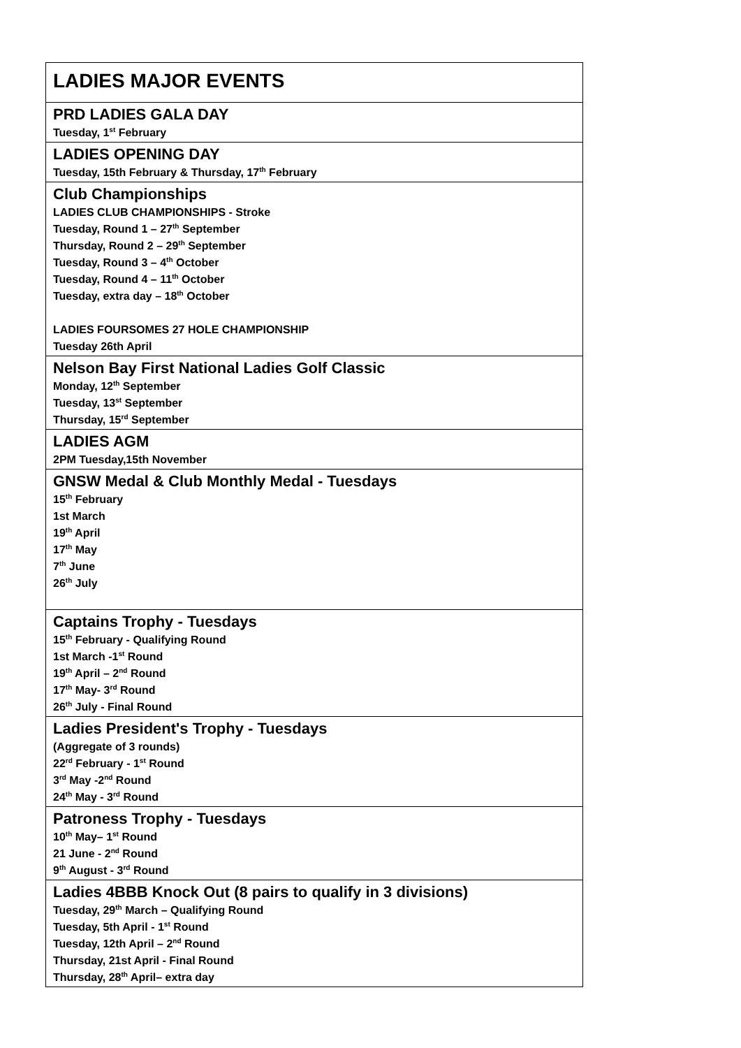| LADIES MAJOR EVENTS |
| PRD LADIES GALA DAY Tuesday, 1<sup>st</sup> February |
| LADIES OPENING DAY Tuesday, 15th February & Thursday, 17<sup>th</sup> February |
| Club Championships LADIES CLUB CHAMPIONSHIPS - Stroke Tuesday, Round 1 – 27<sup>th</sup> September Thursday, Round 2 – 29<sup>th</sup> September Tuesday, Round 3 – 4<sup>th</sup> October Tuesday, Round 4 – 11<sup>th</sup> October Tuesday, extra day – 18<sup>th</sup> October LADIES FOURSOMES 27 HOLE CHAMPIONSHIP Tuesday 26th April |
| Nelson Bay First National Ladies Golf Classic Monday, 12<sup>th</sup> September Tuesday, 13<sup>st</sup> September Thursday, 15<sup>rd</sup> September |
| LADIES AGM 2PM Tuesday,15th November |
| GNSW Medal & Club Monthly Medal - Tuesdays 15<sup>th</sup> February 1st March 19<sup>th</sup> April 17<sup>th</sup> May 7<sup>th</sup> June 26<sup>th</sup> July |
| Captains Trophy - Tuesdays 15<sup>th</sup> February - Qualifying Round 1st March -1<sup>st</sup> Round 19<sup>th</sup> April – 2<sup>nd</sup> Round 17<sup>th</sup> May- 3<sup>rd</sup> Round 26<sup>th</sup> July - Final Round |
| Ladies President's Trophy - Tuesdays (Aggregate of 3 rounds) 22<sup>rd</sup> February - 1<sup>st</sup> Round 3<sup>rd</sup> May -2<sup>nd</sup> Round 24<sup>th</sup> May - 3<sup>rd</sup> Round |
| Patroness Trophy - Tuesdays 10<sup>th</sup> May– 1<sup>st</sup> Round 21 June - 2<sup>nd</sup> Round 9<sup>th</sup> August - 3<sup>rd</sup> Round |
| Ladies 4BBB Knock Out (8 pairs to qualify in 3 divisions) Tuesday, 29<sup>th</sup> March – Qualifying Round Tuesday, 5th April - 1<sup>st</sup> Round Tuesday, 12th April – 2<sup>nd</sup> Round Thursday, 21st April - Final Round Thursday, 28<sup>th</sup> April– extra day |